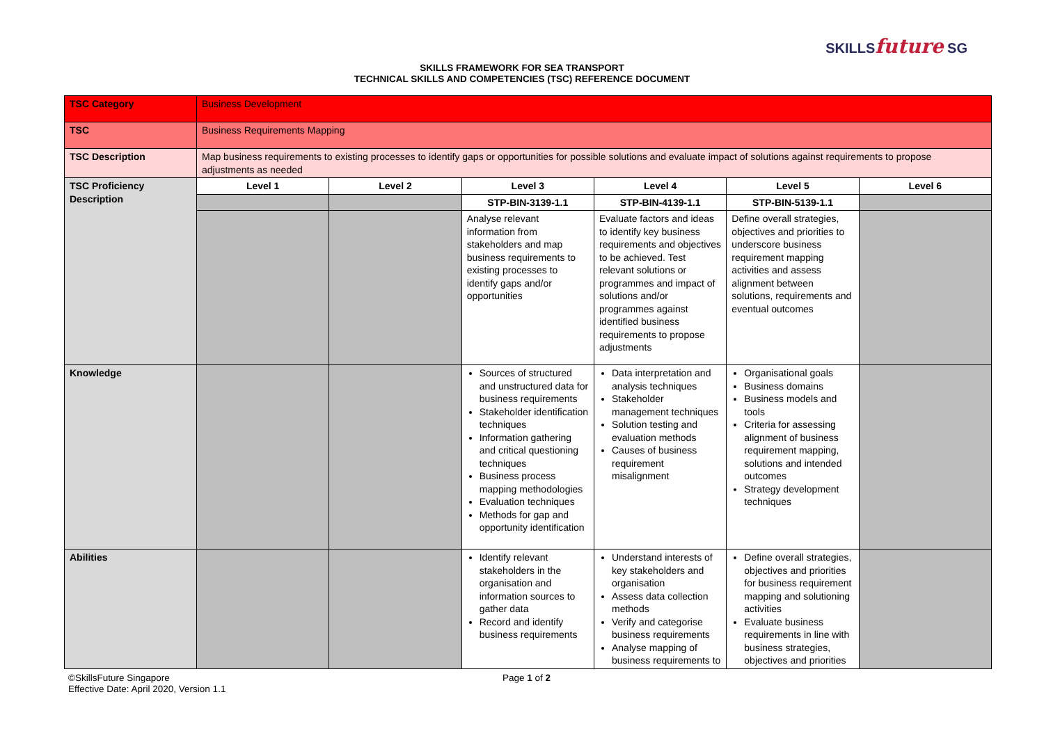SKILLSfuture SG
SKILLS FRAMEWORK FOR SEA TRANSPORT
TECHNICAL SKILLS AND COMPETENCIES (TSC) REFERENCE DOCUMENT
| TSC Category | Business Development | | | | | |
| TSC | Business Requirements Mapping | | | | | |
| TSC Description | Map business requirements to existing processes to identify gaps or opportunities for possible solutions and evaluate impact of solutions against requirements to propose adjustments as needed | | | | | |
| TSC Proficiency Description | Level 1 | Level 2 | Level 3 | Level 4 | Level 5 | Level 6 |
| | | | STP-BIN-3139-1.1 | STP-BIN-4139-1.1 | STP-BIN-5139-1.1 | |
| | | | Analyse relevant information from stakeholders and map business requirements to existing processes to identify gaps and/or opportunities | Evaluate factors and ideas to identify key business requirements and objectives to be achieved. Test relevant solutions or programmes and impact of solutions and/or programmes against identified business requirements to propose adjustments | Define overall strategies, objectives and priorities to underscore business requirement mapping activities and assess alignment between solutions, requirements and eventual outcomes | |
| Knowledge | | | Sources of structured and unstructured data for business requirements Stakeholder identification techniques Information gathering and critical questioning techniques Business process mapping methodologies Evaluation techniques Methods for gap and opportunity identification | Data interpretation and analysis techniques Stakeholder management techniques Solution testing and evaluation methods Causes of business requirement misalignment | Organisational goals Business domains Business models and tools Criteria for assessing alignment of business requirement mapping, solutions and intended outcomes Strategy development techniques | |
| Abilities | | | Identify relevant stakeholders in the organisation and information sources to gather data Record and identify business requirements | Understand interests of key stakeholders and organisation Assess data collection methods Verify and categorise business requirements Analyse mapping of business requirements to | Define overall strategies, objectives and priorities for business requirement mapping and solutioning activities Evaluate business requirements in line with business strategies, objectives and priorities | |
©SkillsFuture Singapore
Effective Date: April 2020, Version 1.1
Page 1 of 2